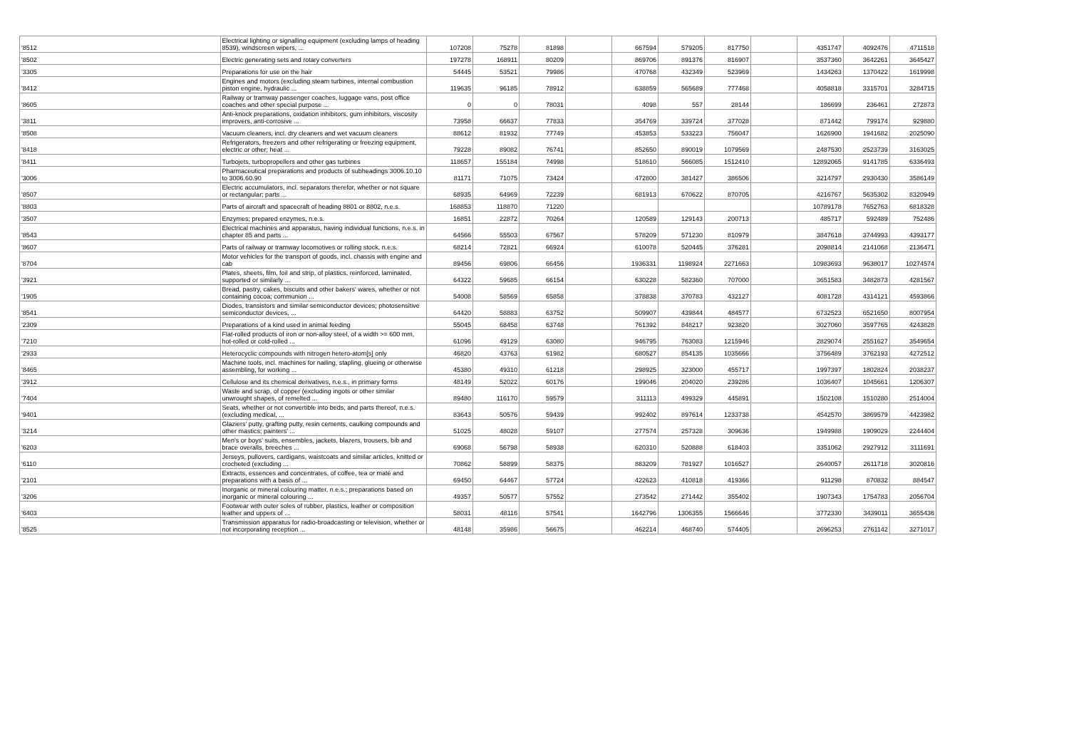| '8512 | Electrical lighting or signalling equipment (excluding lamps of heading 8539), windscreen wipers, ... | 107208 | 75278 | 81898 | | 667594 | 579205 | 817750 | | 4351747 | 4092476 | 4711518 |
| '8502 | Electric generating sets and rotary converters | 197278 | 168911 | 80209 | | 869706 | 891376 | 816907 | | 3537360 | 3642261 | 3645427 |
| '3305 | Preparations for use on the hair | 54445 | 53521 | 79986 | | 470768 | 432349 | 523969 | | 1434263 | 1370422 | 1619998 |
| '8412 | Engines and motors (excluding steam turbines, internal combustion piston engine, hydraulic ... | 119635 | 96185 | 78912 | | 638859 | 565689 | 777468 | | 4058818 | 3315701 | 3284715 |
| '8605 | Railway or tramway passenger coaches, luggage vans, post office coaches and other special purpose ... | 0 | 0 | 78031 | | 4098 | 557 | 28144 | | 186699 | 236461 | 272873 |
| '3811 | Anti-knock preparations, oxidation inhibitors, gum inhibitors, viscosity improvers, anti-corrosive ... | 73958 | 66637 | 77833 | | 354769 | 339724 | 377028 | | 871442 | 799174 | 929880 |
| '8508 | Vacuum cleaners, incl. dry cleaners and wet vacuum cleaners | 88612 | 81932 | 77749 | | 453853 | 533223 | 756047 | | 1626900 | 1941682 | 2025090 |
| '8418 | Refrigerators, freezers and other refrigerating or freezing equipment, electric or other; heat ... | 79228 | 89082 | 76741 | | 852650 | 890019 | 1079569 | | 2487530 | 2523739 | 3163025 |
| '8411 | Turbojets, turbopropellers and other gas turbines | 118657 | 155184 | 74998 | | 518610 | 566085 | 1512410 | | 12892065 | 9141785 | 6336493 |
| '3006 | Pharmaceutical preparations and products of subheadings 3006.10.10 to 3006.60.90 | 81171 | 71075 | 73424 | | 472800 | 381427 | 386506 | | 3214797 | 2930430 | 3586149 |
| '8507 | Electric accumulators, incl. separators therefor, whether or not square or rectangular; parts ... | 68935 | 64969 | 72239 | | 681913 | 670622 | 870705 | | 4216767 | 5635302 | 8320949 |
| '8803 | Parts of aircraft and spacecraft of heading 8801 or 8802, n.e.s. | 168853 | 118870 | 71220 | | | | | | 10789178 | 7652763 | 6818328 |
| '3507 | Enzymes; prepared enzymes, n.e.s. | 16851 | 22872 | 70264 | | 120589 | 129143 | 200713 | | 485717 | 592489 | 752486 |
| '8543 | Electrical machines and apparatus, having individual functions, n.e.s. in chapter 85 and parts ... | 64566 | 55503 | 67567 | | 578209 | 571230 | 810979 | | 3847618 | 3744993 | 4393177 |
| '8607 | Parts of railway or tramway locomotives or rolling stock, n.e.s. | 68214 | 72821 | 66924 | | 610078 | 520445 | 376281 | | 2098814 | 2141068 | 2136471 |
| '8704 | Motor vehicles for the transport of goods, incl. chassis with engine and cab | 89456 | 69806 | 66456 | | 1936331 | 1198924 | 2271663 | | 10983693 | 9638017 | 10274574 |
| '3921 | Plates, sheets, film, foil and strip, of plastics, reinforced, laminated, supported or similarly ... | 64322 | 59685 | 66154 | | 630228 | 582360 | 707000 | | 3651583 | 3482873 | 4281567 |
| '1905 | Bread, pastry, cakes, biscuits and other bakers' wares, whether or not containing cocoa; communion ... | 54008 | 58569 | 65858 | | 378838 | 370783 | 432127 | | 4081728 | 4314121 | 4593866 |
| '8541 | Diodes, transistors and similar semiconductor devices; photosensitive semiconductor devices, ... | 64420 | 58883 | 63752 | | 509907 | 439844 | 484577 | | 6732523 | 6521650 | 8007954 |
| '2309 | Preparations of a kind used in animal feeding | 55045 | 68458 | 63748 | | 761392 | 848217 | 923820 | | 3027060 | 3597765 | 4243828 |
| '7210 | Flat-rolled products of iron or non-alloy steel, of a width >= 600 mm, hot-rolled or cold-rolled ... | 61096 | 49129 | 63080 | | 946795 | 763083 | 1215946 | | 2829074 | 2551627 | 3549654 |
| '2933 | Heterocyclic compounds with nitrogen hetero-atom[s] only | 46820 | 43763 | 61982 | | 680527 | 854135 | 1035666 | | 3756489 | 3762193 | 4272512 |
| '8465 | Machine tools, incl. machines for nailing, stapling, glueing or otherwise assembling, for working ... | 45380 | 49310 | 61218 | | 298925 | 323000 | 455717 | | 1997397 | 1802824 | 2038237 |
| '3912 | Cellulose and its chemical derivatives, n.e.s., in primary forms | 48149 | 52022 | 60176 | | 199046 | 204020 | 239286 | | 1036407 | 1045661 | 1206307 |
| '7404 | Waste and scrap, of copper (excluding ingots or other similar unwrought shapes, of remelted ... | 89480 | 116170 | 59579 | | 311113 | 499329 | 445891 | | 1502108 | 1510280 | 2514004 |
| '9401 | Seats, whether or not convertible into beds, and parts thereof, n.e.s. (excluding medical, ... | 83643 | 50576 | 59439 | | 992402 | 897614 | 1233738 | | 4542570 | 3869579 | 4423982 |
| '3214 | Glaziers' putty, grafting putty, resin cements, caulking compounds and other mastics; painters' ... | 51025 | 48028 | 59107 | | 277574 | 257328 | 309636 | | 1949988 | 1909029 | 2244404 |
| '6203 | Men's or boys' suits, ensembles, jackets, blazers, trousers, bib and brace overalls, breeches ... | 69068 | 56798 | 58938 | | 620310 | 520888 | 618403 | | 3351062 | 2927912 | 3111691 |
| '6110 | Jerseys, pullovers, cardigans, waistcoats and similar articles, knitted or crocheted (excluding ... | 70862 | 58899 | 58375 | | 883209 | 781927 | 1016527 | | 2640057 | 2611718 | 3020816 |
| '2101 | Extracts, essences and concentrates, of coffee, tea or maté and preparations with a basis of ... | 69450 | 64467 | 57724 | | 422623 | 410818 | 419366 | | 911298 | 870832 | 884547 |
| '3206 | Inorganic or mineral colouring matter, n.e.s.; preparations based on inorganic or mineral colouring ... | 49357 | 50577 | 57552 | | 273542 | 271442 | 355402 | | 1907343 | 1754783 | 2056704 |
| '6403 | Footwear with outer soles of rubber, plastics, leather or composition leather and uppers of ... | 58031 | 48116 | 57541 | | 1642796 | 1306355 | 1566646 | | 3772330 | 3439011 | 3655436 |
| '8525 | Transmission apparatus for radio-broadcasting or television, whether or not incorporating reception ... | 48148 | 35986 | 56675 | | 462214 | 468740 | 574405 | | 2696253 | 2761142 | 3271017 |